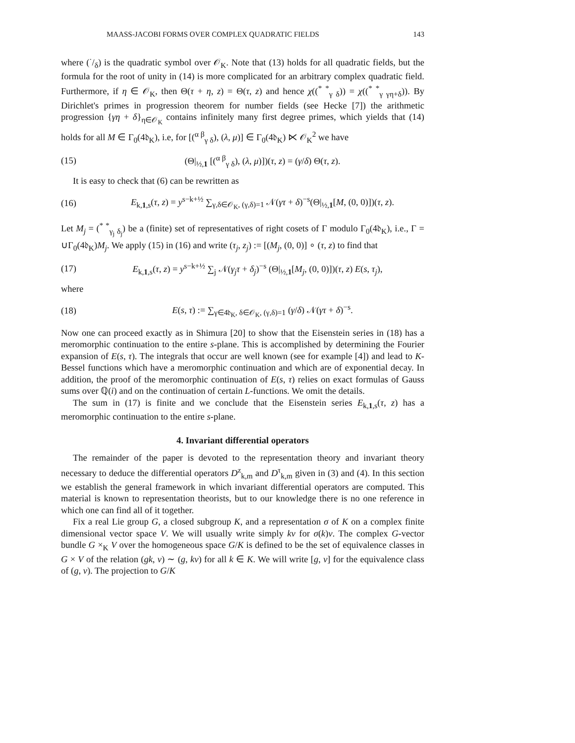MAASS-JACOBI FORMS OVER COMPLEX QUADRATIC FIELDS 143
where (·/δ) is the quadratic symbol over 𝒪<sub>K</sub>. Note that (13) holds for all quadratic fields, but the formula for the root of unity in (14) is more complicated for an arbitrary complex quadratic field. Furthermore, if η ∈ 𝒪<sub>K</sub>, then Θ(τ + η, z) = Θ(τ, z) and hence χ((<sup>* *</sup><sub>γ δ</sub>)) = χ((<sup>* *</sup><sub>γ γη+δ</sub>)). By Dirichlet's primes in progression theorem for number fields (see Hecke [7]) the arithmetic progression {γη + δ}<sub>η∈𝒪<sub>K</sub></sub> contains infinitely many first degree primes, which yields that (14) holds for all M ∈ Γ<sub>0</sub>(4𝔡<sub>K</sub>), i.e, for [(<sup>α β</sup><sub>γ δ</sub>), (λ, μ)] ∈ Γ<sub>0</sub>(4𝔡<sub>K</sub>) ⋉ 𝒪<sub>K</sub><sup>2</sup> we have
(15) (Θ|<sub>½,1</sub> [(<sup>α β</sup><sub>γ δ</sub>), (λ, μ)])(τ, z) = (γ/δ) Θ(τ, z).
It is easy to check that (6) can be rewritten as
(16) E<sub>k,1,s</sub>(τ, z) = y<sup>s−k+½</sup> ∑<sub>γ,δ∈𝒪<sub>K</sub>, (γ,δ)=1</sub> 𝒩(γτ + δ)<sup>−s</sup>(Θ|<sub>½,1</sub>[M, (0, 0)])(τ, z).
Let M<sub>j</sub> = (<sup>* *</sup><sub>γ<sub>j</sub> δ<sub>j</sub></sub>) be a (finite) set of representatives of right cosets of Γ modulo Γ<sub>0</sub>(4𝔡<sub>K</sub>), i.e., Γ = ∪Γ<sub>0</sub>(4𝔡<sub>K</sub>)M<sub>j</sub>. We apply (15) in (16) and write (τ<sub>j</sub>, z<sub>j</sub>) := [(M<sub>j</sub>, (0, 0)] ∘ (τ, z) to find that
(17) E<sub>k,1,s</sub>(τ, z) = y<sup>s−k+½</sup> ∑<sub>j</sub> 𝒩(γ<sub>j</sub>τ + δ<sub>j</sub>)<sup>−s</sup> (Θ|<sub>½,1</sub>[M<sub>j</sub>, (0, 0)])(τ, z) E(s, τ<sub>j</sub>),
where
(18) E(s, τ) := ∑<sub>γ∈4𝔡<sub>K</sub>, δ∈𝒪<sub>K</sub>, (γ,δ)=1</sub> (γ/δ) 𝒩(γτ + δ)<sup>−s</sup>.
Now one can proceed exactly as in Shimura [20] to show that the Eisenstein series in (18) has a meromorphic continuation to the entire s-plane. This is accomplished by determining the Fourier expansion of E(s, τ). The integrals that occur are well known (see for example [4]) and lead to K-Bessel functions which have a meromorphic continuation and which are of exponential decay. In addition, the proof of the meromorphic continuation of E(s, τ) relies on exact formulas of Gauss sums over ℚ(i) and on the continuation of certain L-functions. We omit the details.
The sum in (17) is finite and we conclude that the Eisenstein series E<sub>k,1,s</sub>(τ, z) has a meromorphic continuation to the entire s-plane.
4. Invariant differential operators
The remainder of the paper is devoted to the representation theory and invariant theory necessary to deduce the differential operators D<sup>z</sup><sub>k,m</sub> and D<sup>τ</sup><sub>k,m</sub> given in (3) and (4). In this section we establish the general framework in which invariant differential operators are computed. This material is known to representation theorists, but to our knowledge there is no one reference in which one can find all of it together.
Fix a real Lie group G, a closed subgroup K, and a representation σ of K on a complex finite dimensional vector space V. We will usually write simply kv for σ(k)v. The complex G-vector bundle G ×<sub>K</sub> V over the homogeneous space G/K is defined to be the set of equivalence classes in G × V of the relation (gk, v) ∼ (g, kv) for all k ∈ K. We will write [g, v] for the equivalence class of (g, v). The projection to G/K